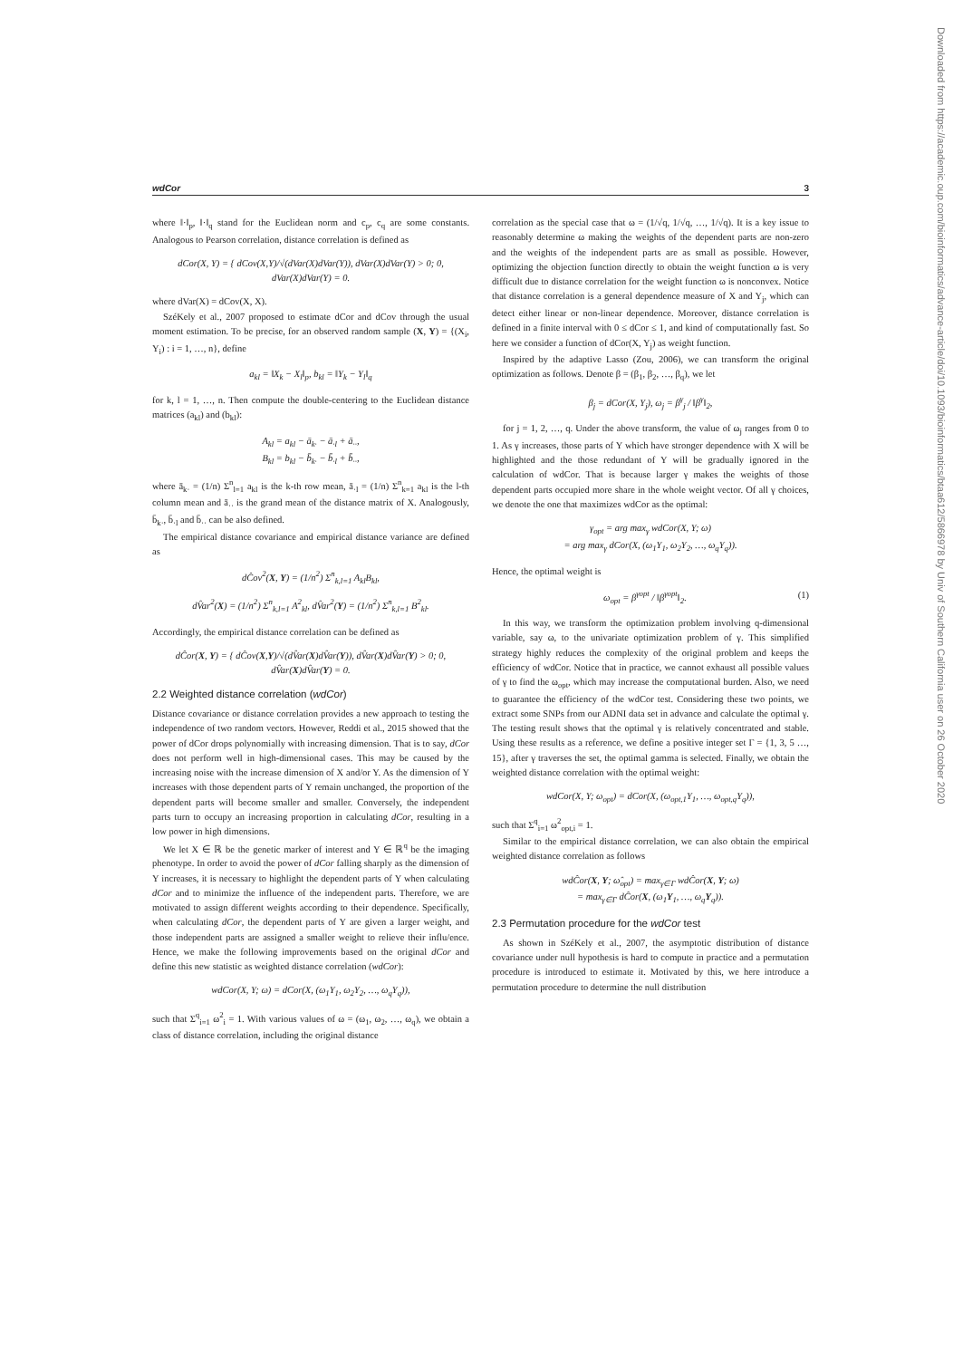wdCor 3
Downloaded from https://academic.oup.com/bioinformatics/advance-article/doi/10.1093/bioinformatics/btaa612/5866978 by Univ of Southern California user on 26 October 2020
where ‖·‖<sub>p</sub>, ‖·‖<sub>q</sub> stand for the Euclidean norm and c<sub>p</sub>, c<sub>q</sub> are some constants. Analogous to Pearson correlation, distance correlation is defined as
dCor(X, Y) = { dCov(X,Y)/√(dVar(X)dVar(Y)), dVar(X)dVar(Y) > 0; 0, dVar(X)dVar(Y) = 0.
where dVar(X) = dCov(X, X).
SzéKely et al., 2007 proposed to estimate dCor and dCov through the usual moment estimation. To be precise, for an observed random sample (X, Y) = {(X<sub>i</sub>, Y<sub>i</sub>) : i = 1, …, n}, define
a<sub>kl</sub> = ‖X<sub>k</sub> − X<sub>l</sub>‖<sub>p</sub>, b<sub>kl</sub> = ‖Y<sub>k</sub> − Y<sub>l</sub>‖<sub>q</sub>
for k, l = 1, …, n. Then compute the double-centering to the Euclidean distance matrices (a<sub>kl</sub>) and (b<sub>kl</sub>):
A<sub>kl</sub> = a<sub>kl</sub> − ā<sub>k·</sub> − ā<sub>·l</sub> + ā<sub>··</sub>,
B<sub>kl</sub> = b<sub>kl</sub> − b̄<sub>k·</sub> − b̄<sub>·l</sub> + b̄<sub>··</sub>,
where ā<sub>k·</sub> = (1/n) Σ<sup>n</sup><sub>l=1</sub> a<sub>kl</sub> is the k-th row mean, ā<sub>·l</sub> = (1/n) Σ<sup>n</sup><sub>k=1</sub> a<sub>kl</sub> is the l-th column mean and ā<sub>··</sub> is the grand mean of the distance matrix of X. Analogously, b̄<sub>k·</sub>, b̄<sub>·l</sub> and b̄<sub>··</sub> can be also defined.
The empirical distance covariance and empirical distance variance are defined as
dĈov<sup>2</sup>(X, Y) = (1/n<sup>2</sup>) Σ<sup>n</sup><sub>k,l=1</sub> A<sub>kl</sub>B<sub>kl</sub>,
dV̂ar<sup>2</sup>(X) = (1/n<sup>2</sup>) Σ<sup>n</sup><sub>k,l=1</sub> A<sup>2</sup><sub>kl</sub>, dV̂ar<sup>2</sup>(Y) = (1/n<sup>2</sup>) Σ<sup>n</sup><sub>k,l=1</sub> B<sup>2</sup><sub>kl</sub>.
Accordingly, the empirical distance correlation can be defined as
dĈor(X, Y) = { dĈov(X,Y)/√(dV̂ar(X)dV̂ar(Y)), dV̂ar(X)dV̂ar(Y) > 0; 0, dV̂ar(X)dV̂ar(Y) = 0.
2.2 Weighted distance correlation (wdCor)
Distance covariance or distance correlation provides a new approach to testing the independence of two random vectors. However, Reddi et al., 2015 showed that the power of dCor drops polynomially with increasing dimension. That is to say, dCor does not perform well in high-dimensional cases. This may be caused by the increasing noise with the increase dimension of X and/or Y. As the dimension of Y increases with those dependent parts of Y remain unchanged, the proportion of the dependent parts will become smaller and smaller. Conversely, the independent parts turn to occupy an increasing proportion in calculating dCor, resulting in a low power in high dimensions.
We let X ∈ ℝ be the genetic marker of interest and Y ∈ ℝ<sup>q</sup> be the imaging phenotype. In order to avoid the power of dCor falling sharply as the dimension of Y increases, it is necessary to highlight the dependent parts of Y when calculating dCor and to minimize the influence of the independent parts. Therefore, we are motivated to assign different weights according to their dependence. Specifically, when calculating dCor, the dependent parts of Y are given a larger weight, and those independent parts are assigned a smaller weight to relieve their influ/ence. Hence, we make the following improvements based on the original dCor and define this new statistic as weighted distance correlation (wdCor):
wdCor(X, Y; ω) = dCor(X, (ω<sub>1</sub>Y<sub>1</sub>, ω<sub>2</sub>Y<sub>2</sub>, …, ω<sub>q</sub>Y<sub>q</sub>)),
such that Σ<sup>q</sup><sub>i=1</sub> ω<sup>2</sup><sub>i</sub> = 1. With various values of ω = (ω<sub>1</sub>, ω<sub>2</sub>, …, ω<sub>q</sub>), we obtain a class of distance correlation, including the original distance
correlation as the special case that ω = (1/√q, 1/√q, …, 1/√q). It is a key issue to reasonably determine ω making the weights of the dependent parts are non-zero and the weights of the independent parts are as small as possible. However, optimizing the objection function directly to obtain the weight function ω is very difficult due to distance correlation for the weight function ω is nonconvex. Notice that distance correlation is a general dependence measure of X and Y<sub>j</sub>, which can detect either linear or non-linear dependence. Moreover, distance correlation is defined in a finite interval with 0 ≤ dCor ≤ 1, and kind of computationally fast. So here we consider a function of dCor(X, Y<sub>j</sub>) as weight function.
Inspired by the adaptive Lasso (Zou, 2006), we can transform the original optimization as follows. Denote β = (β<sub>1</sub>, β<sub>2</sub>, …, β<sub>q</sub>), we let
β<sub>j</sub> = dCor(X, Y<sub>j</sub>), ω<sub>j</sub> = β<sup>γ</sup><sub>j</sub> / ‖β<sup>γ</sup>‖<sub>2</sub>,
for j = 1, 2, …, q. Under the above transform, the value of ω<sub>j</sub> ranges from 0 to 1. As γ increases, those parts of Y which have stronger dependence with X will be highlighted and the those redundant of Y will be gradually ignored in the calculation of wdCor. That is because larger γ makes the weights of those dependent parts occupied more share in the whole weight vector. Of all γ choices, we denote the one that maximizes wdCor as the optimal:
γ<sub>opt</sub> = arg max<sub>γ</sub> wdCor(X, Y; ω)
= arg max<sub>γ</sub> dCor(X, (ω<sub>1</sub>Y<sub>1</sub>, ω<sub>2</sub>Y<sub>2</sub>, …, ω<sub>q</sub>Y<sub>q</sub>)).
Hence, the optimal weight is
ω<sub>opt</sub> = β<sup>γopt</sup> / ‖β<sup>γopt</sup>‖<sub>2</sub>. (1)
In this way, we transform the optimization problem involving q-dimensional variable, say ω, to the univariate optimization problem of γ. This simplified strategy highly reduces the complexity of the original problem and keeps the efficiency of wdCor. Notice that in practice, we cannot exhaust all possible values of γ to find the ω<sub>opt</sub>, which may increase the computational burden. Also, we need to guarantee the efficiency of the wdCor test. Considering these two points, we extract some SNPs from our ADNI data set in advance and calculate the optimal γ. The testing result shows that the optimal γ is relatively concentrated and stable. Using these results as a reference, we define a positive integer set Γ = {1, 3, 5 …, 15}, after γ traverses the set, the optimal gamma is selected. Finally, we obtain the weighted distance correlation with the optimal weight:
wdCor(X, Y; ω<sub>opt</sub>) = dCor(X, (ω<sub>opt,1</sub>Y<sub>1</sub>, …, ω<sub>opt,q</sub>Y<sub>q</sub>)),
such that Σ<sup>q</sup><sub>i=1</sub> ω<sup>2</sup><sub>opt,i</sub> = 1.
Similar to the empirical distance correlation, we can also obtain the empirical weighted distance correlation as follows
wdĈor(X, Y; ω̂<sub>opt</sub>) = max<sub>γ∈Γ</sub> wdĈor(X, Y; ω)
= max<sub>γ∈Γ</sub> dĈor(X, (ω<sub>1</sub>Y<sub>1</sub>, …, ω<sub>q</sub>Y<sub>q</sub>)).
2.3 Permutation procedure for the wdCor test
As shown in SzéKely et al., 2007, the asymptotic distribution of distance covariance under null hypothesis is hard to compute in practice and a permutation procedure is introduced to estimate it. Motivated by this, we here introduce a permutation procedure to determine the null distribution